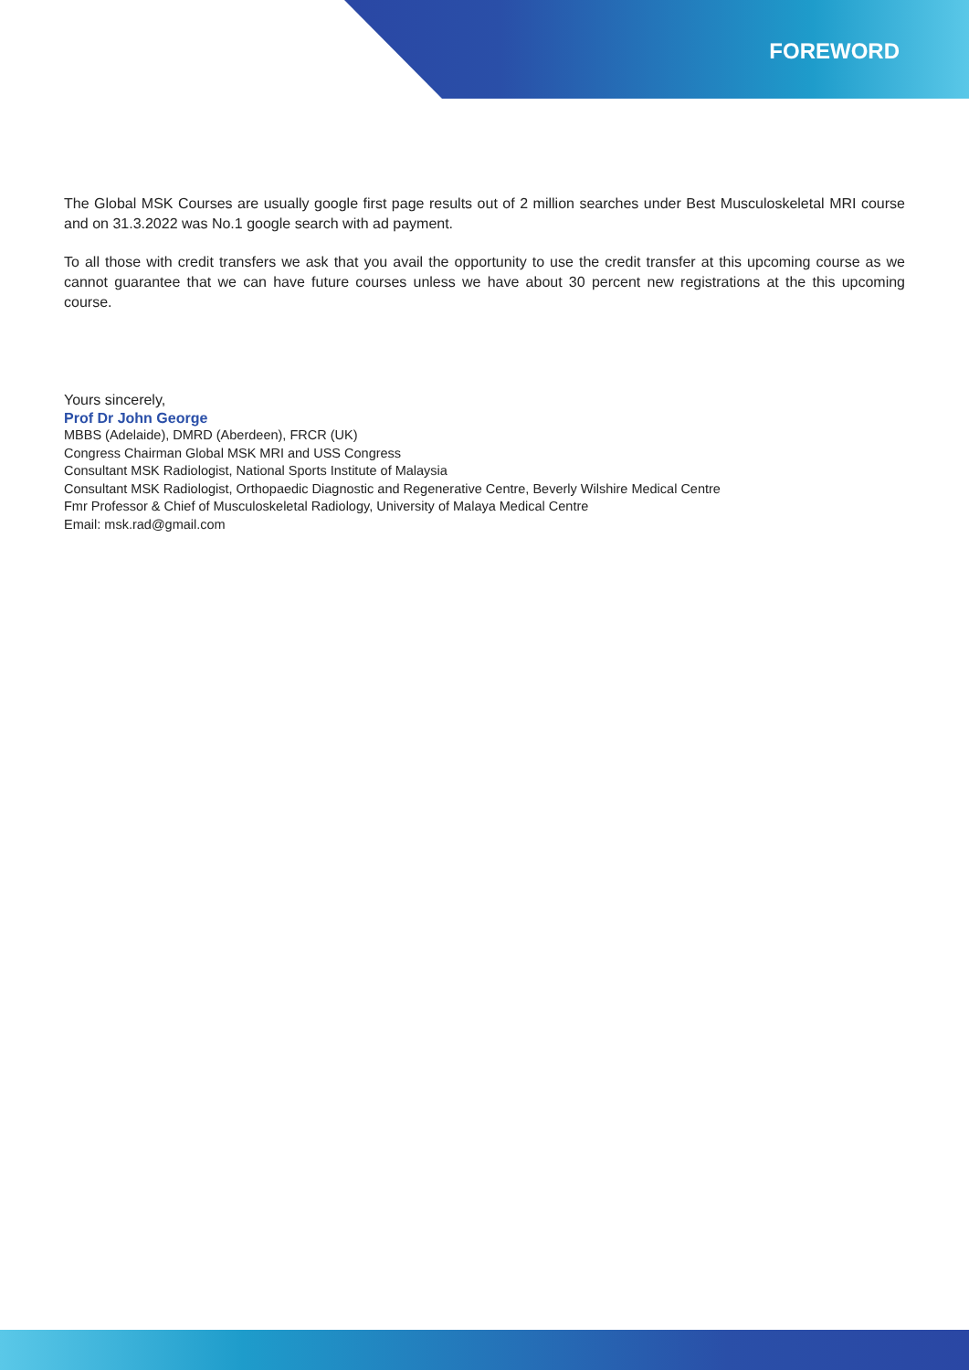FOREWORD
The Global MSK Courses are usually google first page results out of 2 million searches under Best Musculoskeletal MRI course and on 31.3.2022 was No.1 google search with ad payment.
To all those with credit transfers we ask that you avail the opportunity to use the credit transfer at this upcoming course as we cannot guarantee that we can have future courses unless we have about 30 percent new registrations at the this upcoming course.
Yours sincerely,
Prof Dr John George
MBBS (Adelaide), DMRD (Aberdeen), FRCR (UK)
Congress Chairman Global MSK MRI and USS Congress
Consultant MSK Radiologist, National Sports Institute of Malaysia
Consultant MSK Radiologist, Orthopaedic Diagnostic and Regenerative Centre, Beverly Wilshire Medical Centre
Fmr Professor & Chief of Musculoskeletal Radiology, University of Malaya Medical Centre
Email: msk.rad@gmail.com